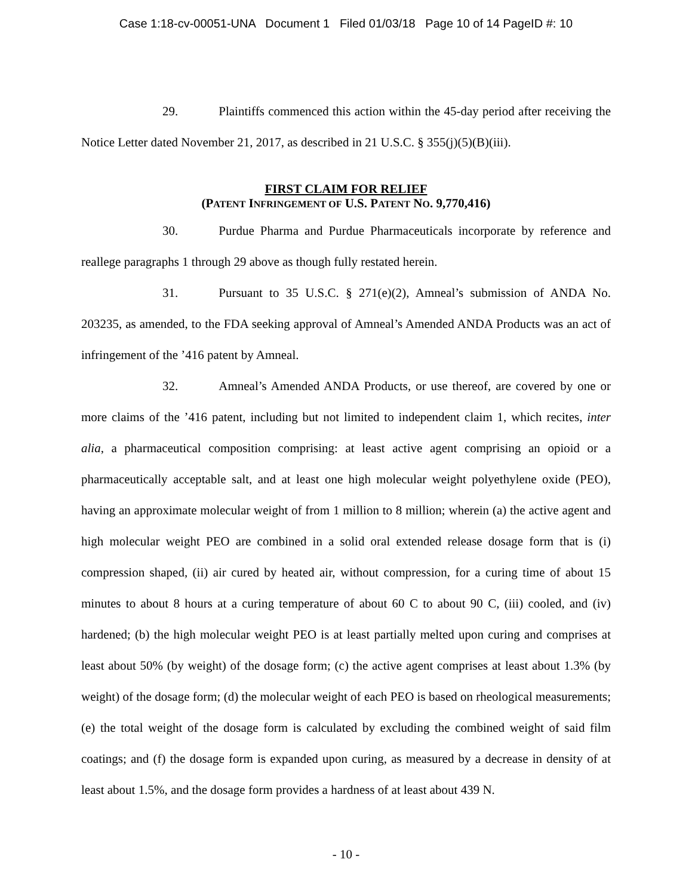Case 1:18-cv-00051-UNA Document 1 Filed 01/03/18 Page 10 of 14 PageID #: 10
29. Plaintiffs commenced this action within the 45-day period after receiving the Notice Letter dated November 21, 2017, as described in 21 U.S.C. § 355(j)(5)(B)(iii).
FIRST CLAIM FOR RELIEF
(PATENT INFRINGEMENT OF U.S. PATENT NO. 9,770,416)
30. Purdue Pharma and Purdue Pharmaceuticals incorporate by reference and reallege paragraphs 1 through 29 above as though fully restated herein.
31. Pursuant to 35 U.S.C. § 271(e)(2), Amneal’s submission of ANDA No. 203235, as amended, to the FDA seeking approval of Amneal’s Amended ANDA Products was an act of infringement of the ’416 patent by Amneal.
32. Amneal’s Amended ANDA Products, or use thereof, are covered by one or more claims of the ’416 patent, including but not limited to independent claim 1, which recites, inter alia, a pharmaceutical composition comprising: at least active agent comprising an opioid or a pharmaceutically acceptable salt, and at least one high molecular weight polyethylene oxide (PEO), having an approximate molecular weight of from 1 million to 8 million; wherein (a) the active agent and high molecular weight PEO are combined in a solid oral extended release dosage form that is (i) compression shaped, (ii) air cured by heated air, without compression, for a curing time of about 15 minutes to about 8 hours at a curing temperature of about 60 C to about 90 C, (iii) cooled, and (iv) hardened; (b) the high molecular weight PEO is at least partially melted upon curing and comprises at least about 50% (by weight) of the dosage form; (c) the active agent comprises at least about 1.3% (by weight) of the dosage form; (d) the molecular weight of each PEO is based on rheological measurements; (e) the total weight of the dosage form is calculated by excluding the combined weight of said film coatings; and (f) the dosage form is expanded upon curing, as measured by a decrease in density of at least about 1.5%, and the dosage form provides a hardness of at least about 439 N.
- 10 -